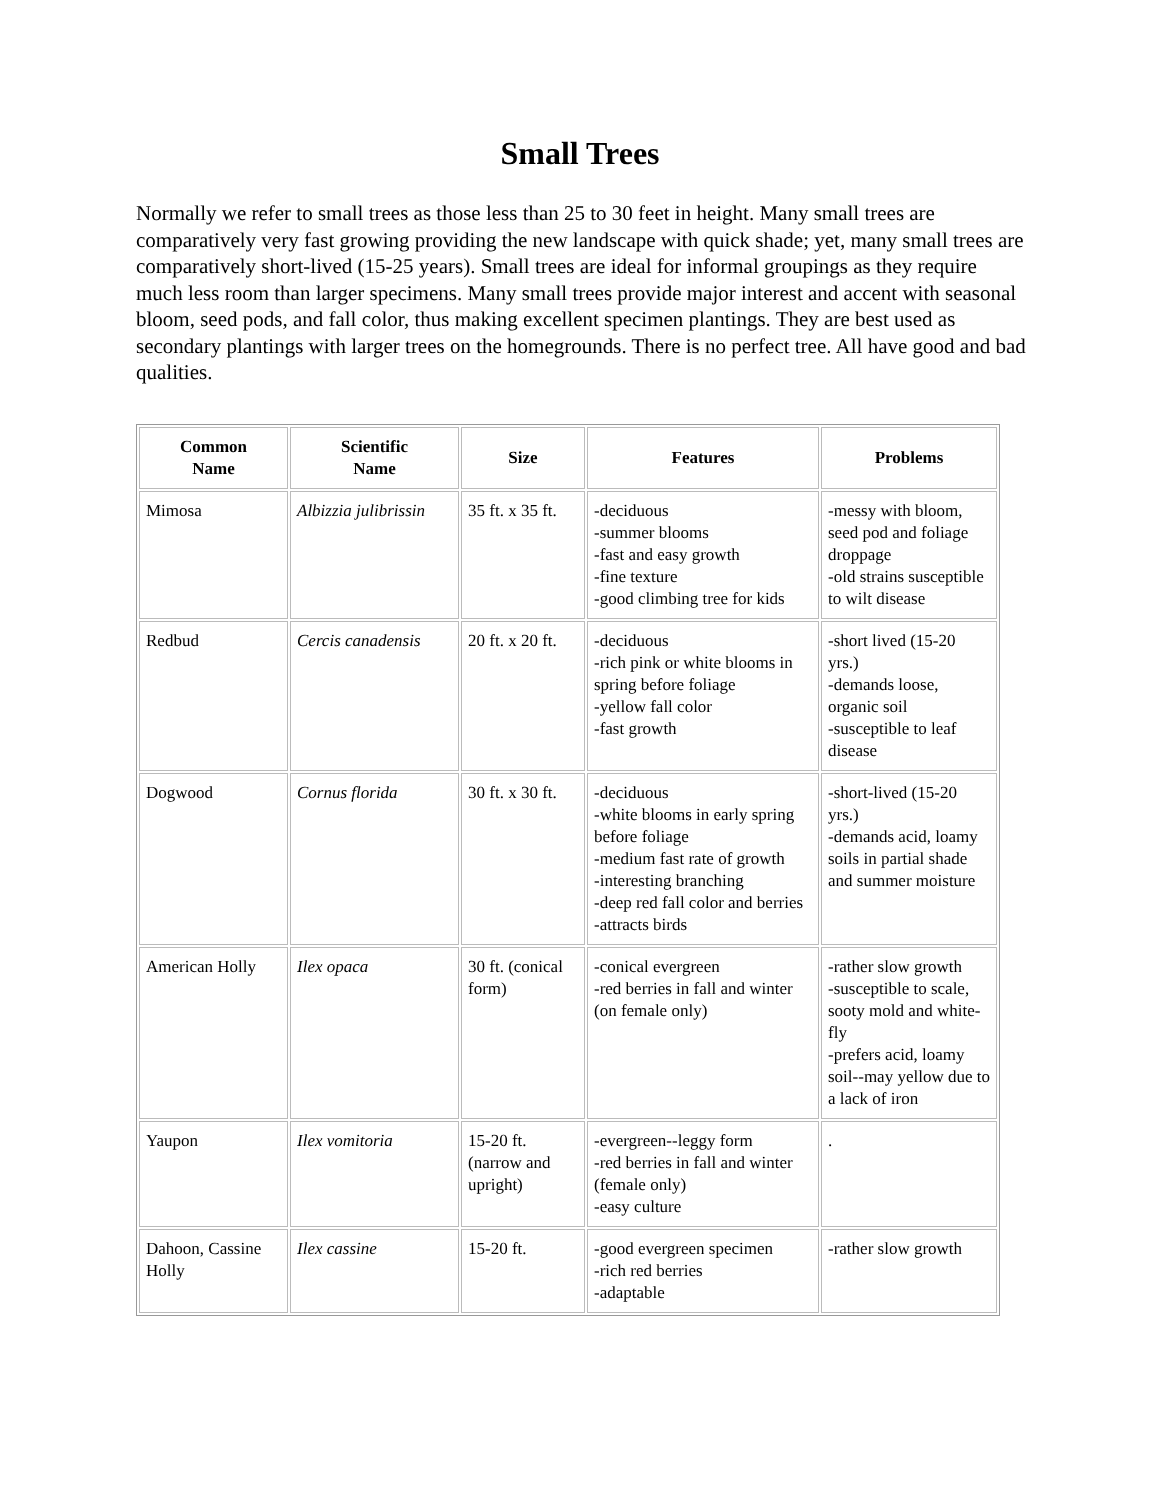Small Trees
Normally we refer to small trees as those less than 25 to 30 feet in height. Many small trees are comparatively very fast growing providing the new landscape with quick shade; yet, many small trees are comparatively short-lived (15-25 years). Small trees are ideal for informal groupings as they require much less room than larger specimens. Many small trees provide major interest and accent with seasonal bloom, seed pods, and fall color, thus making excellent specimen plantings. They are best used as secondary plantings with larger trees on the homegrounds. There is no perfect tree. All have good and bad qualities.
| Common Name | Scientific Name | Size | Features | Problems |
| --- | --- | --- | --- | --- |
| Mimosa | Albizzia julibrissin | 35 ft. x 35 ft. | -deciduous -summer blooms -fast and easy growth -fine texture -good climbing tree for kids | -messy with bloom, seed pod and foliage droppage -old strains susceptible to wilt disease |
| Redbud | Cercis canadensis | 20 ft. x 20 ft. | -deciduous -rich pink or white blooms in spring before foliage -yellow fall color -fast growth | -short lived (15-20 yrs.) -demands loose, organic soil -susceptible to leaf disease |
| Dogwood | Cornus florida | 30 ft. x 30 ft. | -deciduous -white blooms in early spring before foliage -medium fast rate of growth -interesting branching -deep red fall color and berries -attracts birds | -short-lived (15-20 yrs.) -demands acid, loamy soils in partial shade and summer moisture |
| American Holly | Ilex opaca | 30 ft. (conical form) | -conical evergreen -red berries in fall and winter (on female only) | -rather slow growth -susceptible to scale, sooty mold and white-fly -prefers acid, loamy soil--may yellow due to a lack of iron |
| Yaupon | Ilex vomitoria | 15-20 ft. (narrow and upright) | -evergreen--leggy form -red berries in fall and winter (female only) -easy culture | . |
| Dahoon, Cassine Holly | Ilex cassine | 15-20 ft. | -good evergreen specimen -rich red berries -adaptable | -rather slow growth |